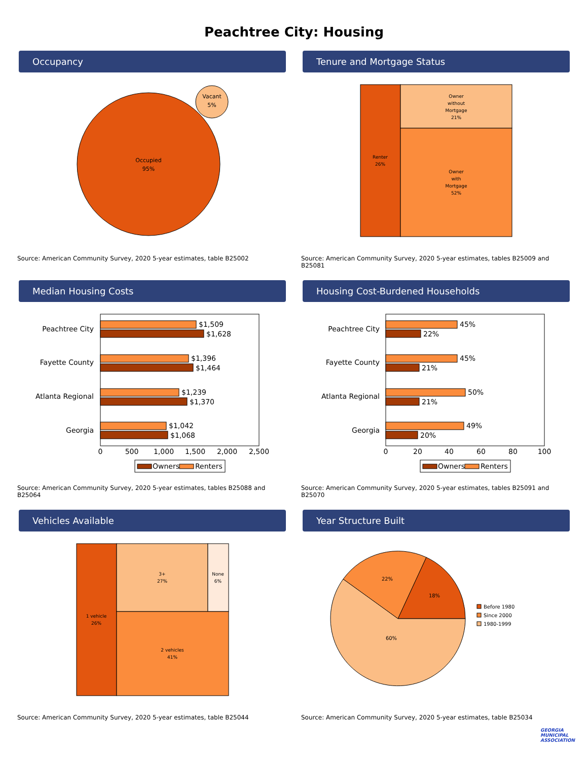Peachtree City: Housing
Occupancy
Occupied
95%
Vacant
5%
Source: American Community Survey, 2020 5-year estimates, table B25002
Tenure and Mortgage Status
Renter
26%
Owner
without
Mortgage
21%
Owner
with
Mortgage
52%
Source: American Community Survey, 2020 5-year estimates, tables B25009 and B25081
Median Housing Costs
Peachtree City
Fayette County
Atlanta Regional
Georgia
$1,509
$1,628
$1,396
$1,464
$1,239
$1,370
$1,042
$1,068
0
500
1,000
1,500
2,000
2,500
Owners
Renters
Source: American Community Survey, 2020 5-year estimates, tables B25088 and B25064
Housing Cost-Burdened Households
Peachtree City
Fayette County
Atlanta Regional
Georgia
45%
22%
45%
21%
50%
21%
49%
20%
0
20
40
60
80
100
Owners
Renters
Source: American Community Survey, 2020 5-year estimates, tables B25091 and B25070
Vehicles Available
1 vehicle
26%
3+
27%
None
6%
2 vehicles
41%
Source: American Community Survey, 2020 5-year estimates, table B25044
Year Structure Built
18%
22%
60%
Before 1980
Since 2000
1980-1999
Source: American Community Survey, 2020 5-year estimates, table B25034
GEORGIA
MUNICIPAL
ASSOCIATION